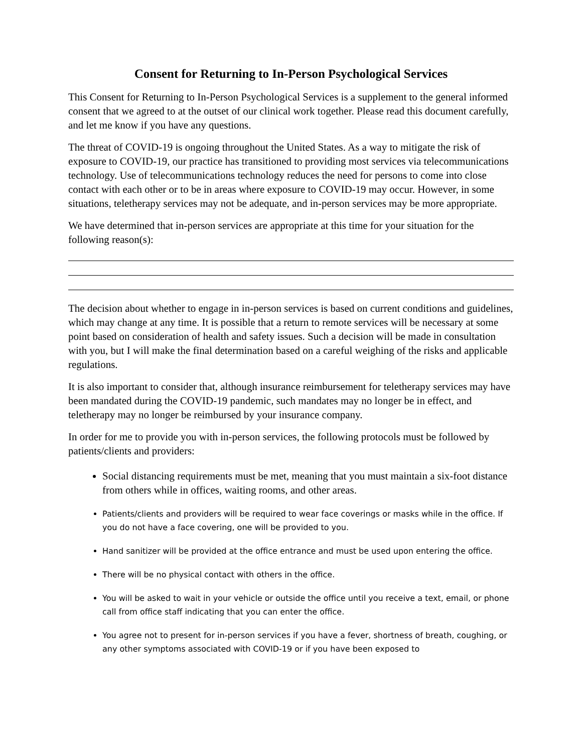Consent for Returning to In-Person Psychological Services
This Consent for Returning to In-Person Psychological Services is a supplement to the general informed consent that we agreed to at the outset of our clinical work together. Please read this document carefully, and let me know if you have any questions.
The threat of COVID-19 is ongoing throughout the United States. As a way to mitigate the risk of exposure to COVID-19, our practice has transitioned to providing most services via telecommunications technology. Use of telecommunications technology reduces the need for persons to come into close contact with each other or to be in areas where exposure to COVID-19 may occur. However, in some situations, teletherapy services may not be adequate, and in-person services may be more appropriate.
We have determined that in-person services are appropriate at this time for your situation for the following reason(s):
The decision about whether to engage in in-person services is based on current conditions and guidelines, which may change at any time. It is possible that a return to remote services will be necessary at some point based on consideration of health and safety issues. Such a decision will be made in consultation with you, but I will make the final determination based on a careful weighing of the risks and applicable regulations.
It is also important to consider that, although insurance reimbursement for teletherapy services may have been mandated during the COVID-19 pandemic, such mandates may no longer be in effect, and teletherapy may no longer be reimbursed by your insurance company.
In order for me to provide you with in-person services, the following protocols must be followed by patients/clients and providers:
Social distancing requirements must be met, meaning that you must maintain a six-foot distance from others while in offices, waiting rooms, and other areas.
Patients/clients and providers will be required to wear face coverings or masks while in the office. If you do not have a face covering, one will be provided to you.
Hand sanitizer will be provided at the office entrance and must be used upon entering the office.
There will be no physical contact with others in the office.
You will be asked to wait in your vehicle or outside the office until you receive a text, email, or phone call from office staff indicating that you can enter the office.
You agree not to present for in-person services if you have a fever, shortness of breath, coughing, or any other symptoms associated with COVID-19 or if you have been exposed to